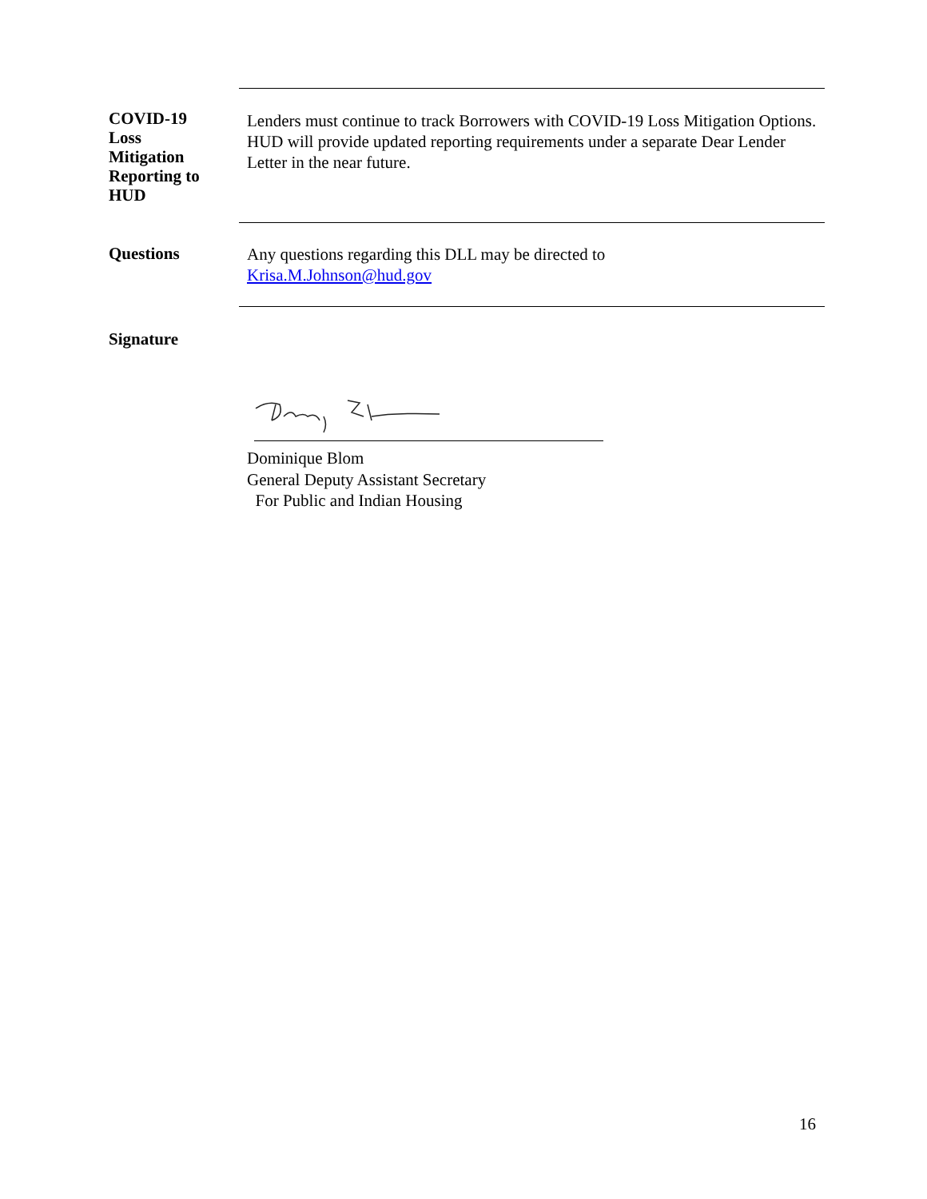COVID-19
Loss
Mitigation
Reporting to
HUD
Lenders must continue to track Borrowers with COVID-19 Loss Mitigation Options. HUD will provide updated reporting requirements under a separate Dear Lender Letter in the near future.
Questions
Any questions regarding this DLL may be directed to
Krisa.M.Johnson@hud.gov
Signature
Dominique Blom
General Deputy Assistant Secretary
For Public and Indian Housing
16